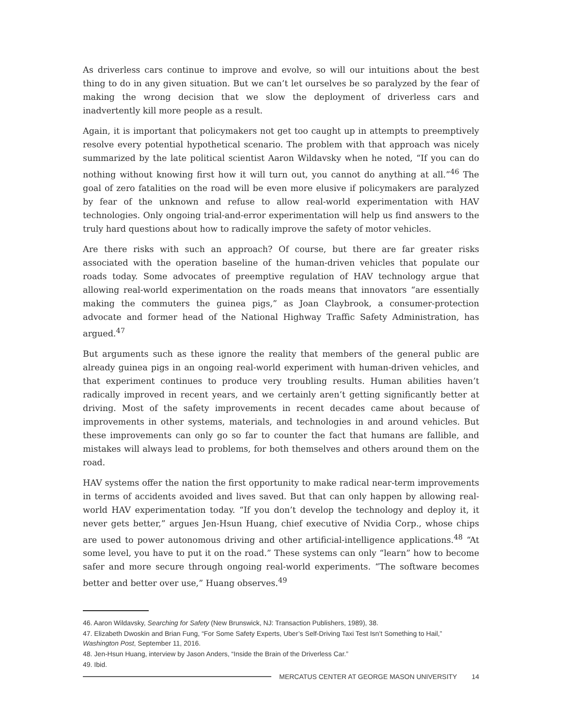As driverless cars continue to improve and evolve, so will our intuitions about the best thing to do in any given situation. But we can’t let ourselves be so paralyzed by the fear of making the wrong decision that we slow the deployment of driverless cars and inadvertently kill more people as a result.
Again, it is important that policymakers not get too caught up in attempts to preemptively resolve every potential hypothetical scenario. The problem with that approach was nicely summarized by the late political scientist Aaron Wildavsky when he noted, “If you can do nothing without knowing first how it will turn out, you cannot do anything at all.”<sup>46</sup> The goal of zero fatalities on the road will be even more elusive if policymakers are paralyzed by fear of the unknown and refuse to allow real-world experimentation with HAV technologies. Only ongoing trial-and-error experimentation will help us find answers to the truly hard questions about how to radically improve the safety of motor vehicles.
Are there risks with such an approach? Of course, but there are far greater risks associated with the operation baseline of the human-driven vehicles that populate our roads today. Some advocates of preemptive regulation of HAV technology argue that allowing real-world experimentation on the roads means that innovators “are essentially making the commuters the guinea pigs,” as Joan Claybrook, a consumer-protection advocate and former head of the National Highway Traffic Safety Administration, has argued.<sup>47</sup>
But arguments such as these ignore the reality that members of the general public are already guinea pigs in an ongoing real-world experiment with human-driven vehicles, and that experiment continues to produce very troubling results. Human abilities haven’t radically improved in recent years, and we certainly aren’t getting significantly better at driving. Most of the safety improvements in recent decades came about because of improvements in other systems, materials, and technologies in and around vehicles. But these improvements can only go so far to counter the fact that humans are fallible, and mistakes will always lead to problems, for both themselves and others around them on the road.
HAV systems offer the nation the first opportunity to make radical near-term improvements in terms of accidents avoided and lives saved. But that can only happen by allowing real-world HAV experimentation today. “If you don’t develop the technology and deploy it, it never gets better,” argues Jen-Hsun Huang, chief executive of Nvidia Corp., whose chips are used to power autonomous driving and other artificial-intelligence applications.<sup>48</sup> “At some level, you have to put it on the road.” These systems can only “learn” how to become safer and more secure through ongoing real-world experiments. “The software becomes better and better over use,” Huang observes.<sup>49</sup>
46. Aaron Wildavsky, Searching for Safety (New Brunswick, NJ: Transaction Publishers, 1989), 38.
47. Elizabeth Dwoskin and Brian Fung, “For Some Safety Experts, Uber’s Self-Driving Taxi Test Isn’t Something to Hail,” Washington Post, September 11, 2016.
48. Jen-Hsun Huang, interview by Jason Anders, “Inside the Brain of the Driverless Car.”
49. Ibid.
MERCATUS CENTER AT GEORGE MASON UNIVERSITY 14